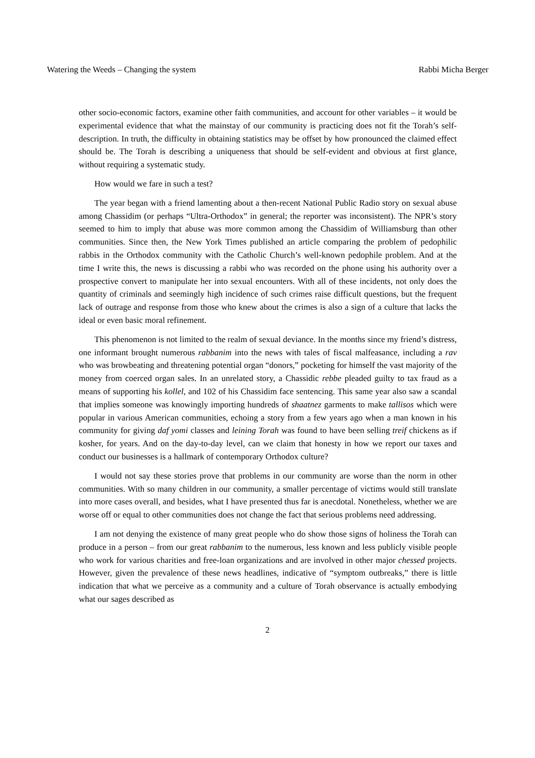Watering the Weeds – Changing the system Rabbi Micha Berger
other socio-economic factors, examine other faith communities, and account for other variables – it would be experimental evidence that what the mainstay of our community is practicing does not fit the Torah’s self-description. In truth, the difficulty in obtaining statistics may be offset by how pronounced the claimed effect should be. The Torah is describing a uniqueness that should be self-evident and obvious at first glance, without requiring a systematic study.
How would we fare in such a test?
The year began with a friend lamenting about a then-recent National Public Radio story on sexual abuse among Chassidim (or perhaps “Ultra-Orthodox” in general; the reporter was inconsistent). The NPR’s story seemed to him to imply that abuse was more common among the Chassidim of Williamsburg than other communities. Since then, the New York Times published an article comparing the problem of pedophilic rabbis in the Orthodox community with the Catholic Church’s well-known pedophile problem. And at the time I write this, the news is discussing a rabbi who was recorded on the phone using his authority over a prospective convert to manipulate her into sexual encounters. With all of these incidents, not only does the quantity of criminals and seemingly high incidence of such crimes raise difficult questions, but the frequent lack of outrage and response from those who knew about the crimes is also a sign of a culture that lacks the ideal or even basic moral refinement.
This phenomenon is not limited to the realm of sexual deviance. In the months since my friend’s distress, one informant brought numerous rabbanim into the news with tales of fiscal malfeasance, including a rav who was browbeating and threatening potential organ “donors,” pocketing for himself the vast majority of the money from coerced organ sales. In an unrelated story, a Chassidic rebbe pleaded guilty to tax fraud as a means of supporting his kollel, and 102 of his Chassidim face sentencing. This same year also saw a scandal that implies someone was knowingly importing hundreds of shaatnez garments to make tallisos which were popular in various American communities, echoing a story from a few years ago when a man known in his community for giving daf yomi classes and leining Torah was found to have been selling treif chickens as if kosher, for years. And on the day-to-day level, can we claim that honesty in how we report our taxes and conduct our businesses is a hallmark of contemporary Orthodox culture?
I would not say these stories prove that problems in our community are worse than the norm in other communities. With so many children in our community, a smaller percentage of victims would still translate into more cases overall, and besides, what I have presented thus far is anecdotal. Nonetheless, whether we are worse off or equal to other communities does not change the fact that serious problems need addressing.
I am not denying the existence of many great people who do show those signs of holiness the Torah can produce in a person – from our great rabbanim to the numerous, less known and less publicly visible people who work for various charities and free-loan organizations and are involved in other major chessed projects. However, given the prevalence of these news headlines, indicative of “symptom outbreaks,” there is little indication that what we perceive as a community and a culture of Torah observance is actually embodying what our sages described as
2